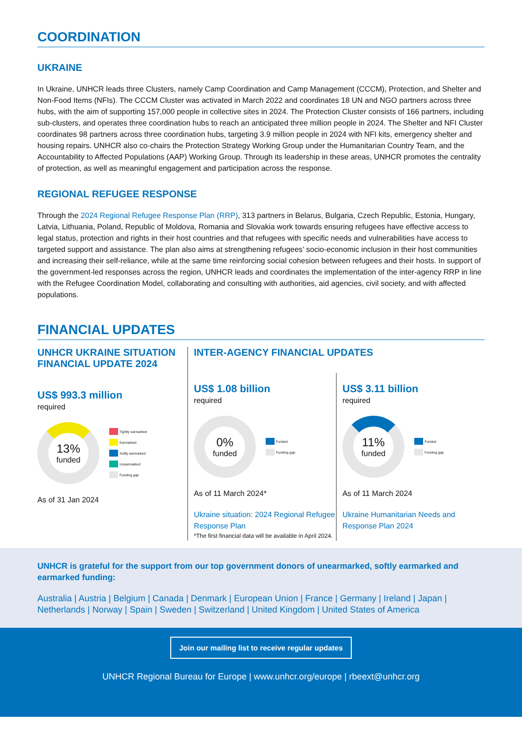COORDINATION
UKRAINE
In Ukraine, UNHCR leads three Clusters, namely Camp Coordination and Camp Management (CCCM), Protection, and Shelter and Non-Food Items (NFIs). The CCCM Cluster was activated in March 2022 and coordinates 18 UN and NGO partners across three hubs, with the aim of supporting 157,000 people in collective sites in 2024. The Protection Cluster consists of 166 partners, including sub-clusters, and operates three coordination hubs to reach an anticipated three million people in 2024. The Shelter and NFI Cluster coordinates 98 partners across three coordination hubs, targeting 3.9 million people in 2024 with NFI kits, emergency shelter and housing repairs. UNHCR also co-chairs the Protection Strategy Working Group under the Humanitarian Country Team, and the Accountability to Affected Populations (AAP) Working Group. Through its leadership in these areas, UNHCR promotes the centrality of protection, as well as meaningful engagement and participation across the response.
REGIONAL REFUGEE RESPONSE
Through the 2024 Regional Refugee Response Plan (RRP), 313 partners in Belarus, Bulgaria, Czech Republic, Estonia, Hungary, Latvia, Lithuania, Poland, Republic of Moldova, Romania and Slovakia work towards ensuring refugees have effective access to legal status, protection and rights in their host countries and that refugees with specific needs and vulnerabilities have access to targeted support and assistance. The plan also aims at strengthening refugees’ socio-economic inclusion in their host communities and increasing their self-reliance, while at the same time reinforcing social cohesion between refugees and their hosts. In support of the government-led responses across the region, UNHCR leads and coordinates the implementation of the inter-agency RRP in line with the Refugee Coordination Model, collaborating and consulting with authorities, aid agencies, civil society, and with affected populations.
FINANCIAL UPDATES
UNHCR UKRAINE SITUATION FINANCIAL UPDATE 2024
US$ 993.3 million
required
13%
funded
Tightly earmarked
Earmarked
Softly earmarked
Unearmarked
Funding gap
As of 31 Jan 2024
INTER-AGENCY FINANCIAL UPDATES
US$ 1.08 billion
required
0%
funded
Funded
Funding gap
As of 11 March 2024*
Ukraine situation: 2024 Regional Refugee Response Plan
*The first financial data will be available in April 2024.
US$ 3.11 billion
required
11%
funded
Funded
Funding gap
As of 11 March 2024
Ukraine Humanitarian Needs and Response Plan 2024
UNHCR is grateful for the support from our top government donors of unearmarked, softly earmarked and earmarked funding:
Australia | Austria | Belgium | Canada | Denmark | European Union | France | Germany | Ireland | Japan | Netherlands | Norway | Spain | Sweden | Switzerland | United Kingdom | United States of America
Join our mailing list to receive regular updates
UNHCR Regional Bureau for Europe | www.unhcr.org/europe | rbeext@unhcr.org